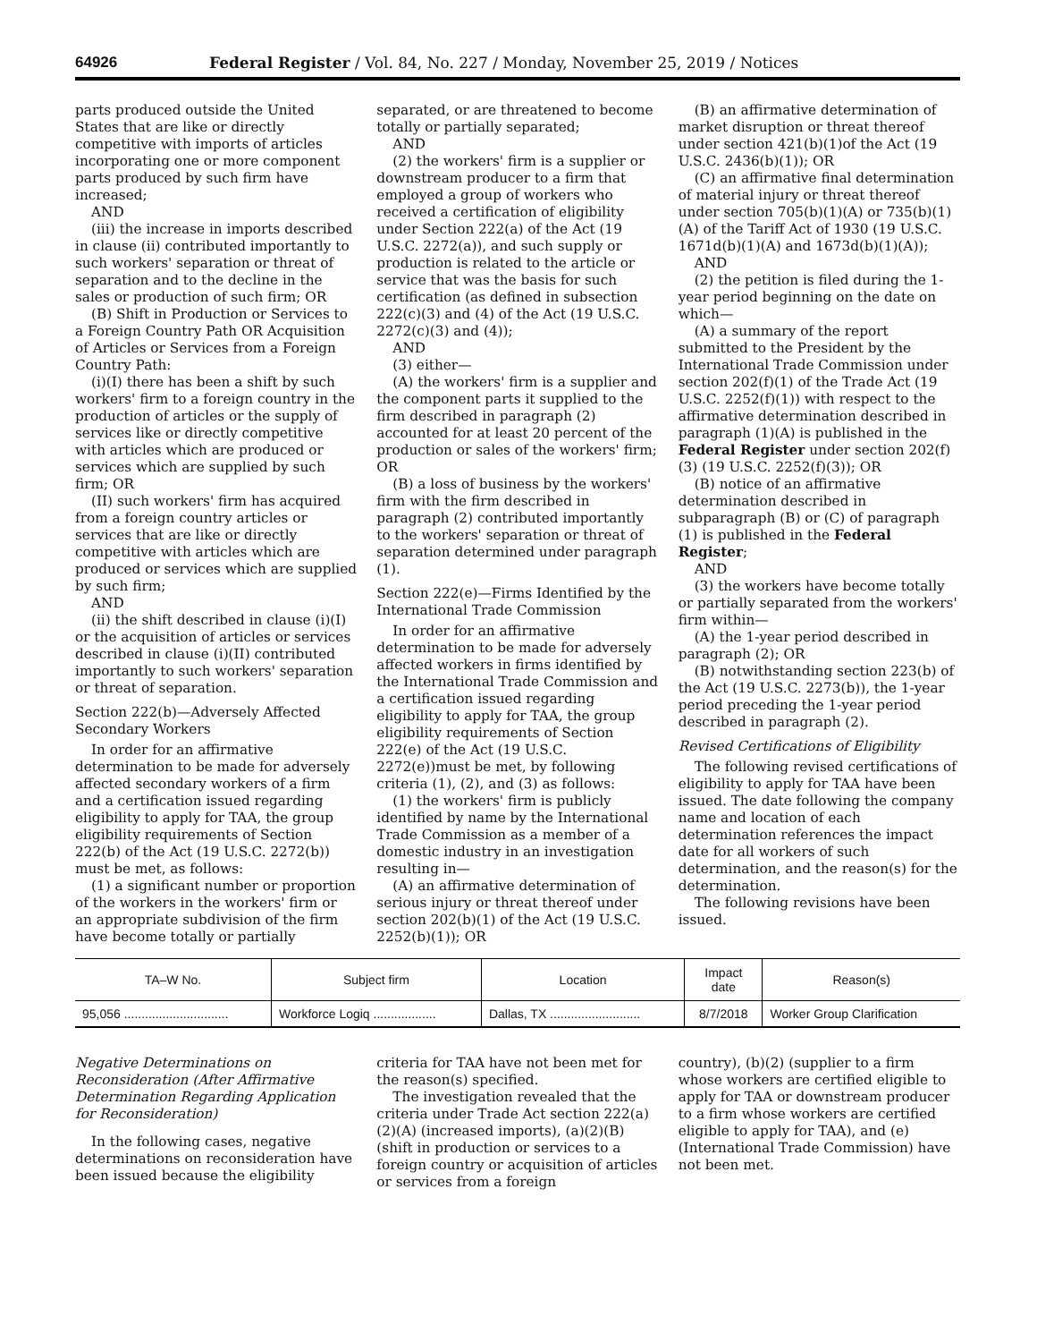64926 Federal Register / Vol. 84, No. 227 / Monday, November 25, 2019 / Notices
parts produced outside the United States that are like or directly competitive with imports of articles incorporating one or more component parts produced by such firm have increased;
AND
(iii) the increase in imports described in clause (ii) contributed importantly to such workers' separation or threat of separation and to the decline in the sales or production of such firm; OR
(B) Shift in Production or Services to a Foreign Country Path OR Acquisition of Articles or Services from a Foreign Country Path:
(i)(I) there has been a shift by such workers' firm to a foreign country in the production of articles or the supply of services like or directly competitive with articles which are produced or services which are supplied by such firm; OR
(II) such workers' firm has acquired from a foreign country articles or services that are like or directly competitive with articles which are produced or services which are supplied by such firm;
AND
(ii) the shift described in clause (i)(I) or the acquisition of articles or services described in clause (i)(II) contributed importantly to such workers' separation or threat of separation.
Section 222(b)—Adversely Affected Secondary Workers
In order for an affirmative determination to be made for adversely affected secondary workers of a firm and a certification issued regarding eligibility to apply for TAA, the group eligibility requirements of Section 222(b) of the Act (19 U.S.C. 2272(b)) must be met, as follows:
(1) a significant number or proportion of the workers in the workers' firm or an appropriate subdivision of the firm have become totally or partially
separated, or are threatened to become totally or partially separated;
AND
(2) the workers' firm is a supplier or downstream producer to a firm that employed a group of workers who received a certification of eligibility under Section 222(a) of the Act (19 U.S.C. 2272(a)), and such supply or production is related to the article or service that was the basis for such certification (as defined in subsection 222(c)(3) and (4) of the Act (19 U.S.C. 2272(c)(3) and (4));
AND
(3) either—
(A) the workers' firm is a supplier and the component parts it supplied to the firm described in paragraph (2) accounted for at least 20 percent of the production or sales of the workers' firm; OR
(B) a loss of business by the workers' firm with the firm described in paragraph (2) contributed importantly to the workers' separation or threat of separation determined under paragraph (1).
Section 222(e)—Firms Identified by the International Trade Commission
In order for an affirmative determination to be made for adversely affected workers in firms identified by the International Trade Commission and a certification issued regarding eligibility to apply for TAA, the group eligibility requirements of Section 222(e) of the Act (19 U.S.C. 2272(e))must be met, by following criteria (1), (2), and (3) as follows:
(1) the workers' firm is publicly identified by name by the International Trade Commission as a member of a domestic industry in an investigation resulting in—
(A) an affirmative determination of serious injury or threat thereof under section 202(b)(1) of the Act (19 U.S.C. 2252(b)(1)); OR
(B) an affirmative determination of market disruption or threat thereof under section 421(b)(1)of the Act (19 U.S.C. 2436(b)(1)); OR
(C) an affirmative final determination of material injury or threat thereof under section 705(b)(1)(A) or 735(b)(1)(A) of the Tariff Act of 1930 (19 U.S.C. 1671d(b)(1)(A) and 1673d(b)(1)(A));
AND
(2) the petition is filed during the 1-year period beginning on the date on which—
(A) a summary of the report submitted to the President by the International Trade Commission under section 202(f)(1) of the Trade Act (19 U.S.C. 2252(f)(1)) with respect to the affirmative determination described in paragraph (1)(A) is published in the Federal Register under section 202(f)(3) (19 U.S.C. 2252(f)(3)); OR
(B) notice of an affirmative determination described in subparagraph (B) or (C) of paragraph (1) is published in the Federal Register;
AND
(3) the workers have become totally or partially separated from the workers' firm within—
(A) the 1-year period described in paragraph (2); OR
(B) notwithstanding section 223(b) of the Act (19 U.S.C. 2273(b)), the 1-year period preceding the 1-year period described in paragraph (2).
Revised Certifications of Eligibility
The following revised certifications of eligibility to apply for TAA have been issued. The date following the company name and location of each determination references the impact date for all workers of such determination, and the reason(s) for the determination.
The following revisions have been issued.
| TA–W No. | Subject firm | Location | Impact date | Reason(s) |
| --- | --- | --- | --- | --- |
| 95,056 .............................. | Workforce Logiq .................. | Dallas, TX .......................... | 8/7/2018 | Worker Group Clarification |
Negative Determinations on Reconsideration (After Affirmative Determination Regarding Application for Reconsideration)
In the following cases, negative determinations on reconsideration have been issued because the eligibility
criteria for TAA have not been met for the reason(s) specified.
The investigation revealed that the criteria under Trade Act section 222(a)(2)(A) (increased imports), (a)(2)(B) (shift in production or services to a foreign country or acquisition of articles or services from a foreign
country), (b)(2) (supplier to a firm whose workers are certified eligible to apply for TAA or downstream producer to a firm whose workers are certified eligible to apply for TAA), and (e) (International Trade Commission) have not been met.